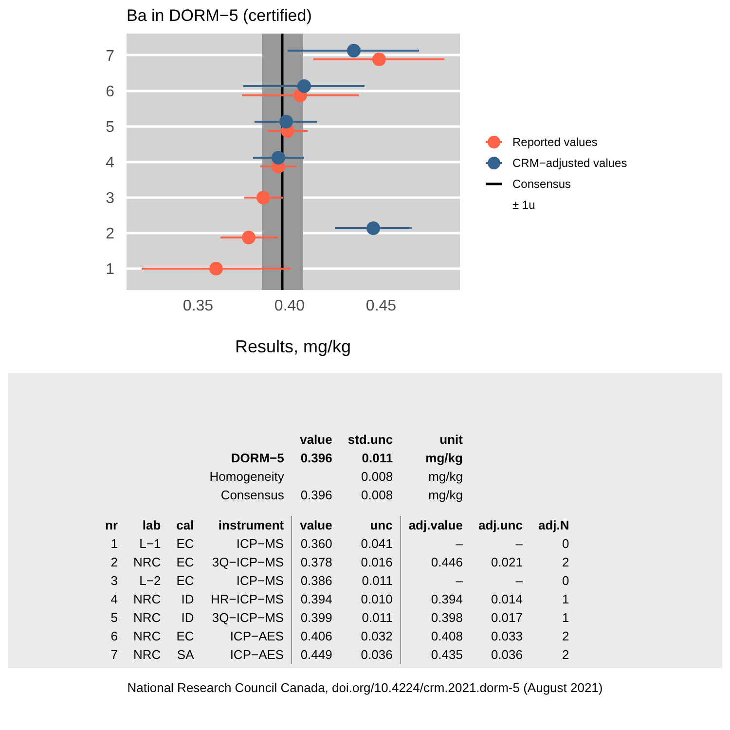Ba in DORM−5 (certified)
7
6
5
4
3
2
1
0.35
0.40
0.45
Results, mg/kg
Reported values
CRM−adjusted values
Consensus
± 1u
| | | | | value | std.unc | unit | | |
| | | | DORM−5 | 0.396 | 0.011 | mg/kg | | |
| | | | Homogeneity | | 0.008 | mg/kg | | |
| | | | Consensus | 0.396 | 0.008 | mg/kg | | |
| nr | lab | cal | instrument | value | unc | adj.value | adj.unc | adj.N |
| 1 | L−1 | EC | ICP−MS | 0.360 | 0.041 | – | – | 0 |
| 2 | NRC | EC | 3Q−ICP−MS | 0.378 | 0.016 | 0.446 | 0.021 | 2 |
| 3 | L−2 | EC | ICP−MS | 0.386 | 0.011 | – | – | 0 |
| 4 | NRC | ID | HR−ICP−MS | 0.394 | 0.010 | 0.394 | 0.014 | 1 |
| 5 | NRC | ID | 3Q−ICP−MS | 0.399 | 0.011 | 0.398 | 0.017 | 1 |
| 6 | NRC | EC | ICP−AES | 0.406 | 0.032 | 0.408 | 0.033 | 2 |
| 7 | NRC | SA | ICP−AES | 0.449 | 0.036 | 0.435 | 0.036 | 2 |
National Research Council Canada, doi.org/10.4224/crm.2021.dorm-5 (August 2021)